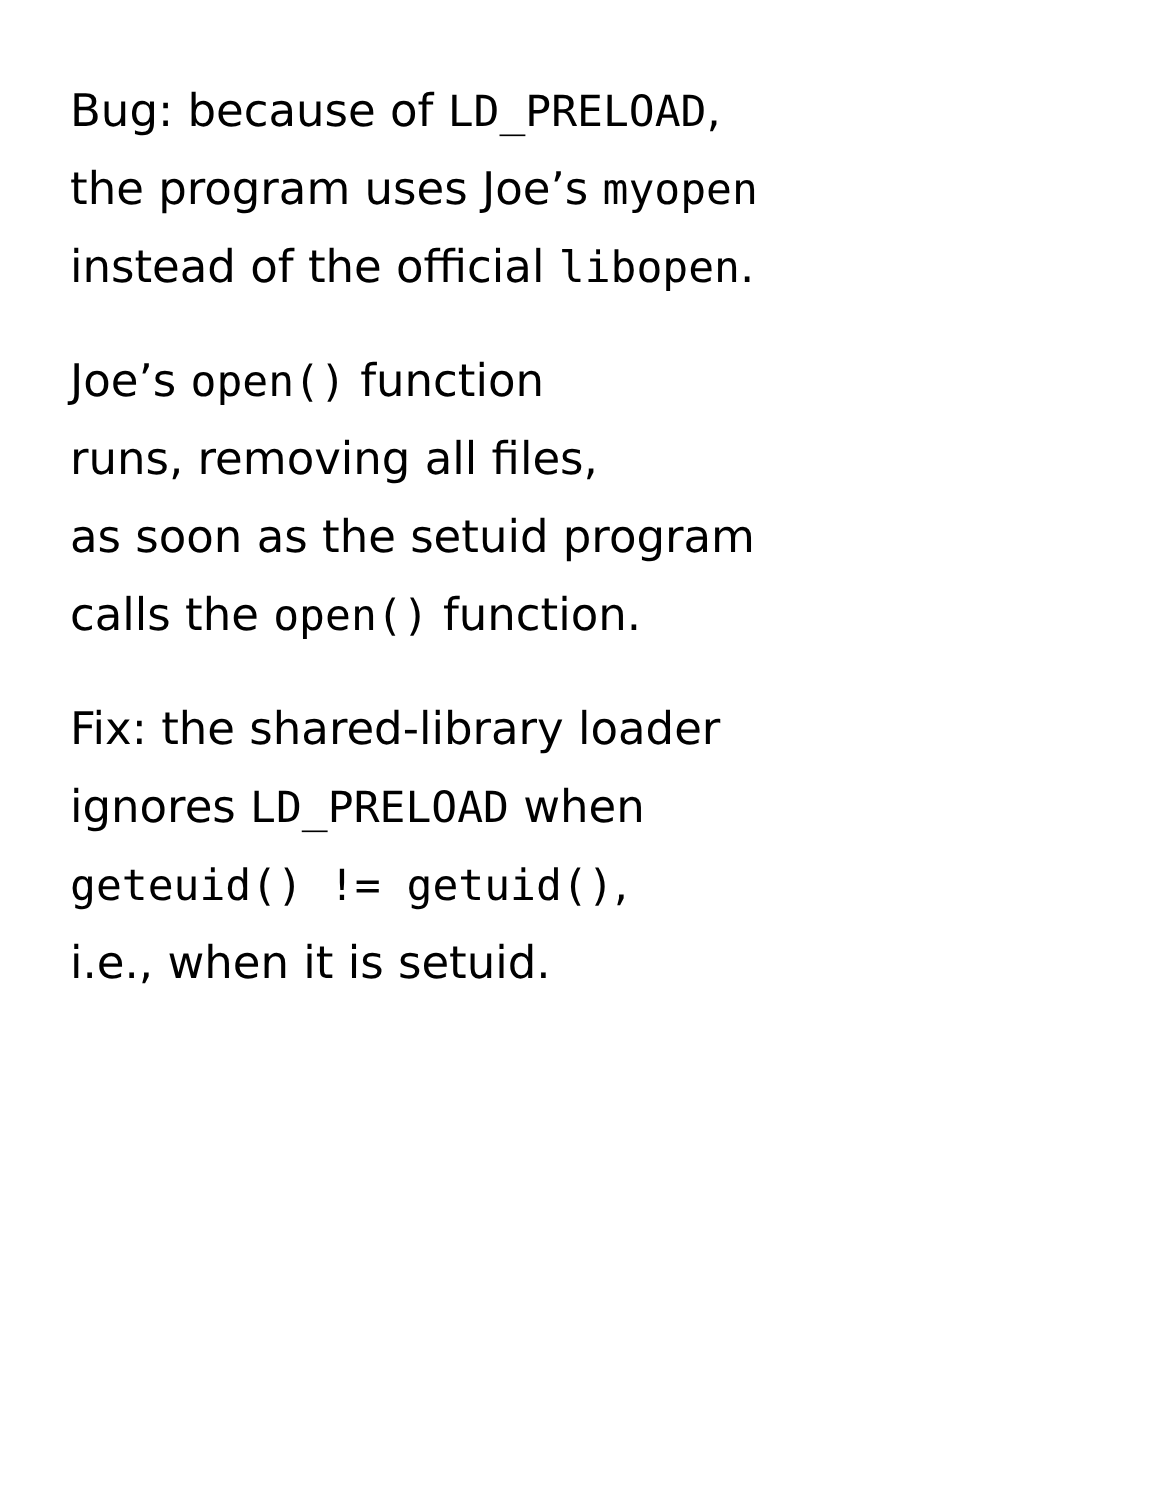Bug: because of LD_PRELOAD,
the program uses Joe’s myopen
instead of the official libopen.
Joe’s open() function
runs, removing all files,
as soon as the setuid program
calls the open() function.
Fix: the shared-library loader
ignores LD_PRELOAD when
geteuid() != getuid(),
i.e., when it is setuid.